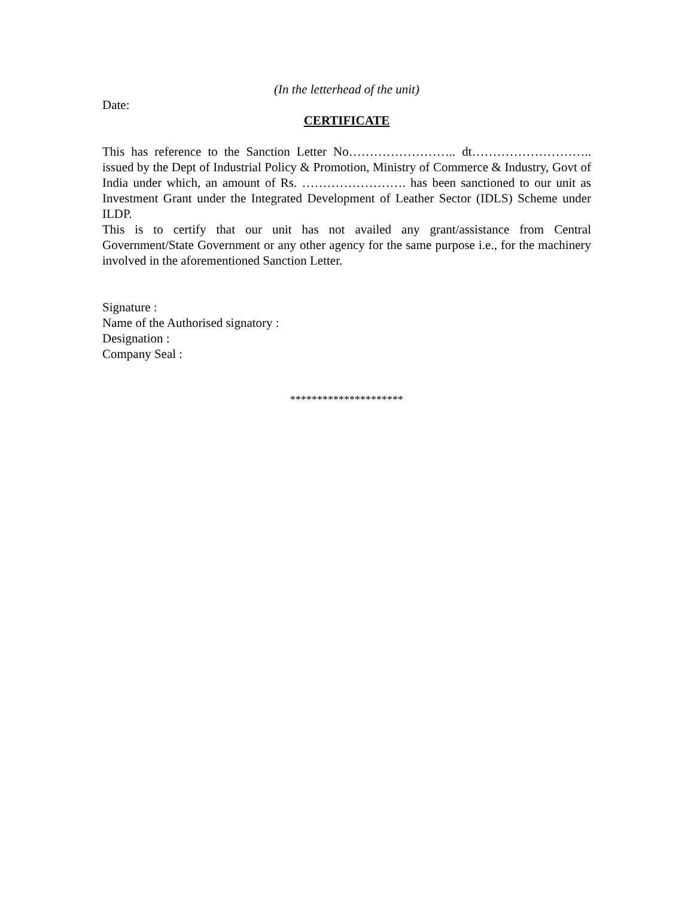(In the letterhead of the unit)
Date:
CERTIFICATE
This has reference to the Sanction Letter No…………………….. dt……………………….. issued by the Dept of Industrial Policy & Promotion, Ministry of Commerce & Industry, Govt of India under which, an amount of Rs. ……………………. has been sanctioned to our unit as Investment Grant under the Integrated Development of Leather Sector (IDLS) Scheme under ILDP.
This is to certify that our unit has not availed any grant/assistance from Central Government/State Government or any other agency for the same purpose i.e., for the machinery involved in the aforementioned Sanction Letter.
Signature :
Name of the Authorised signatory :
Designation :
Company Seal :
*********************